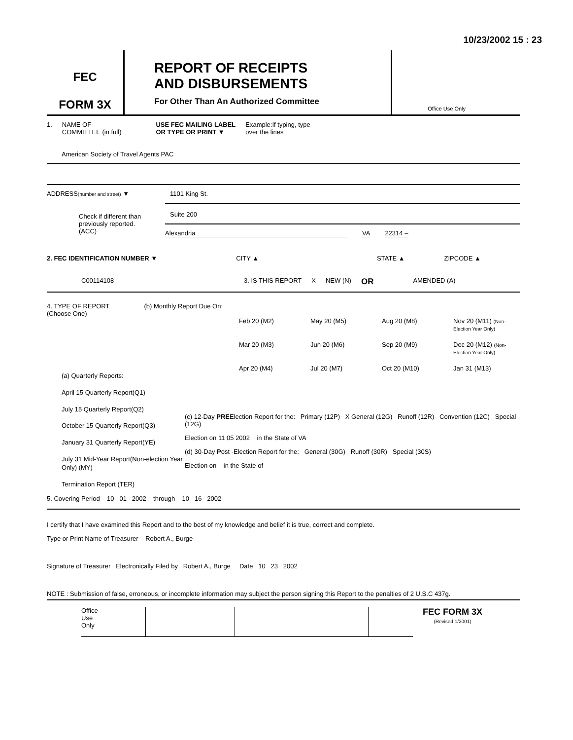10/23/2002 15 : 23
FEC
FORM 3X
REPORT OF RECEIPTS
AND DISBURSEMENTS
For Other Than An Authorized Committee
Office Use Only
1. NAME OF
COMMITTEE (in full) USE FEC MAILING LABEL
OR TYPE OR PRINT ▼ Example:If typing, type
over the lines
American Society of Travel Agents PAC
ADDRESS(number and street) ▼
1101 King St.
Suite 200
Alexandria VA 22314 –
Check if different than previously reported. (ACC)
2. FEC IDENTIFICATION NUMBER ▼ CITY ▲ STATE ▲ ZIPCODE ▲
C00114108 3. IS THIS REPORT X NEW (N) OR AMENDED (A)
4. TYPE OF REPORT
(Choose One) (b) Monthly Report Due On:
Feb 20 (M2) May 20 (M5) Aug 20 (M8) Nov 20 (M11) (Non-Election Year Only) Mar 20 (M3) Jun 20 (M6) Sep 20 (M9) Dec 20 (M12) (Non-Election Year Only) Apr 20 (M4) Jul 20 (M7) Oct 20 (M10) Jan 31 (M13)
(a) Quarterly Reports:
April 15 Quarterly Report(Q1)
July 15 Quarterly Report(Q2)
October 15 Quarterly Report(Q3)
January 31 Quarterly Report(YE)
July 31 Mid-Year Report(Non-election Year Only) (MY)
Termination Report (TER)
(c) 12-Day PREElection Report for the: Primary (12P) X General (12G) Runoff (12R) Convention (12C) Special (12G)
Election on 11 05 2002 in the State of VA
(d) 30-Day Post -Election Report for the: General (30G) Runoff (30R) Special (30S)
Election on in the State of
5. Covering Period 10 01 2002 through 10 16 2002
I certify that I have examined this Report and to the best of my knowledge and belief it is true, correct and complete.
Type or Print Name of Treasurer Robert A., Burge
Signature of Treasurer Electronically Filed by Robert A., Burge Date 10 23 2002
NOTE : Submission of false, erroneous, or incomplete information may subject the person signing this Report to the penalties of 2 U.S.C 437g.
Office
Use
Only
FEC FORM 3X
(Revised 1/2001)